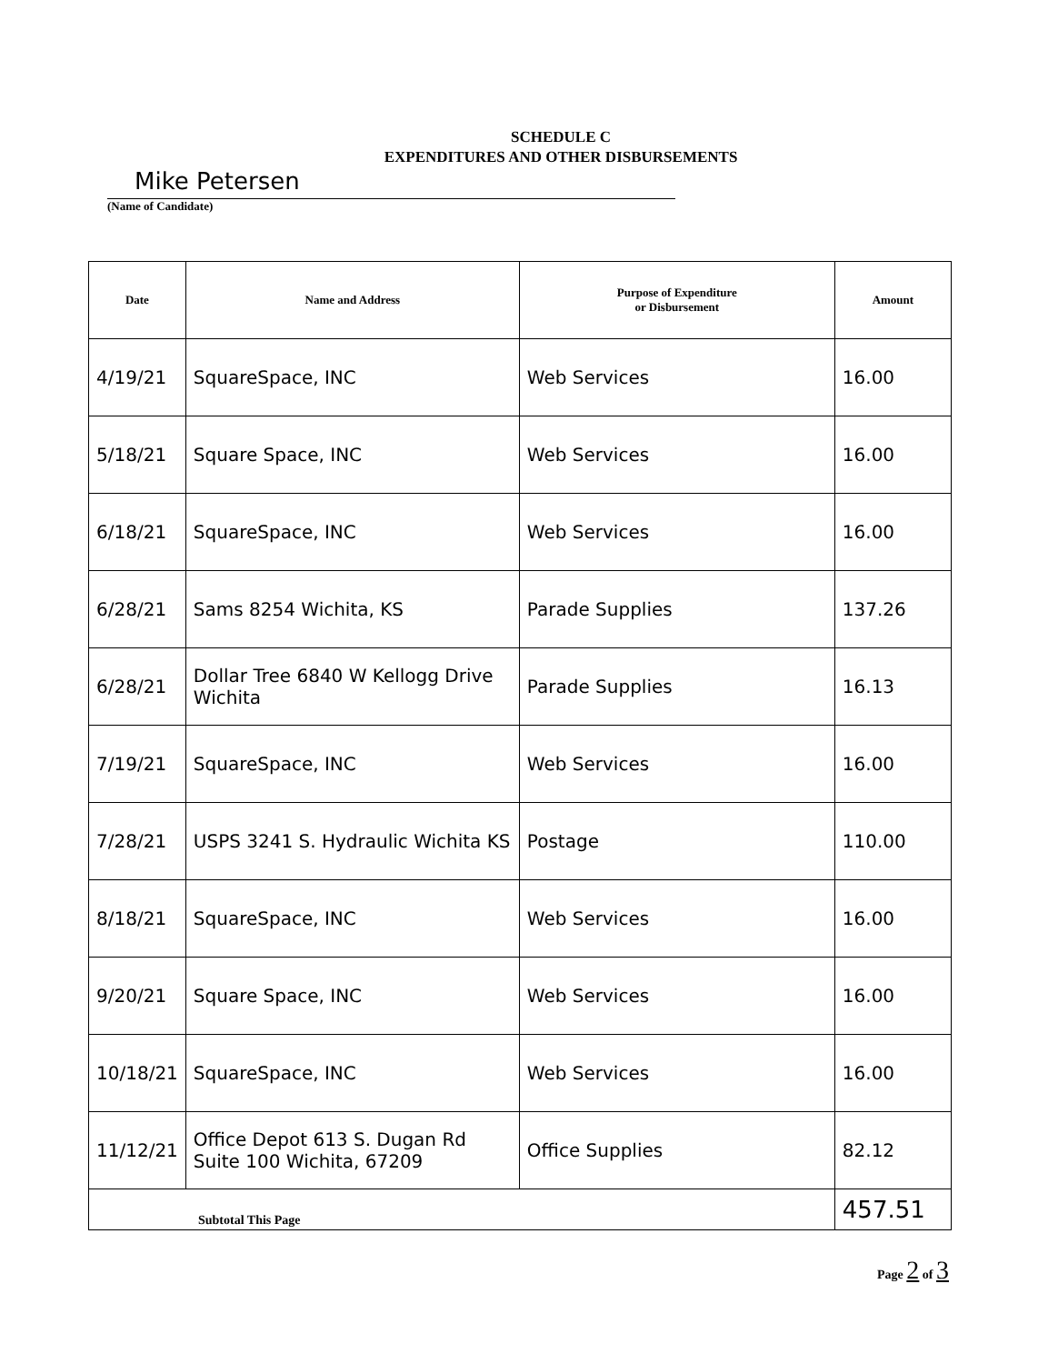SCHEDULE C
EXPENDITURES AND OTHER DISBURSEMENTS
Mike Petersen
(Name of Candidate)
| Date | Name and Address | Purpose of Expenditure or Disbursement | Amount |
| --- | --- | --- | --- |
| 4/19/21 | SquareSpace, INC | Web Services | 16.00 |
| 5/18/21 | Square Space, INC | Web Services | 16.00 |
| 6/18/21 | SquareSpace, INC | Web Services | 16.00 |
| 6/28/21 | Sams 8254 Wichita, KS | Parade Supplies | 137.26 |
| 6/28/21 | Dollar Tree 6840 W Kellogg Drive Wichita | Parade Supplies | 16.13 |
| 7/19/21 | SquareSpace, INC | Web Services | 16.00 |
| 7/28/21 | USPS 3241 S. Hydraulic Wichita KS | Postage | 110.00 |
| 8/18/21 | SquareSpace, INC | Web Services | 16.00 |
| 9/20/21 | Square Space, INC | Web Services | 16.00 |
| 10/18/21 | SquareSpace, INC | Web Services | 16.00 |
| 11/12/21 | Office Depot 613 S. Dugan Rd Suite 100 Wichita, 67209 | Office Supplies | 82.12 |
| Subtotal This Page | | | 457.51 |
Page 2 of 3